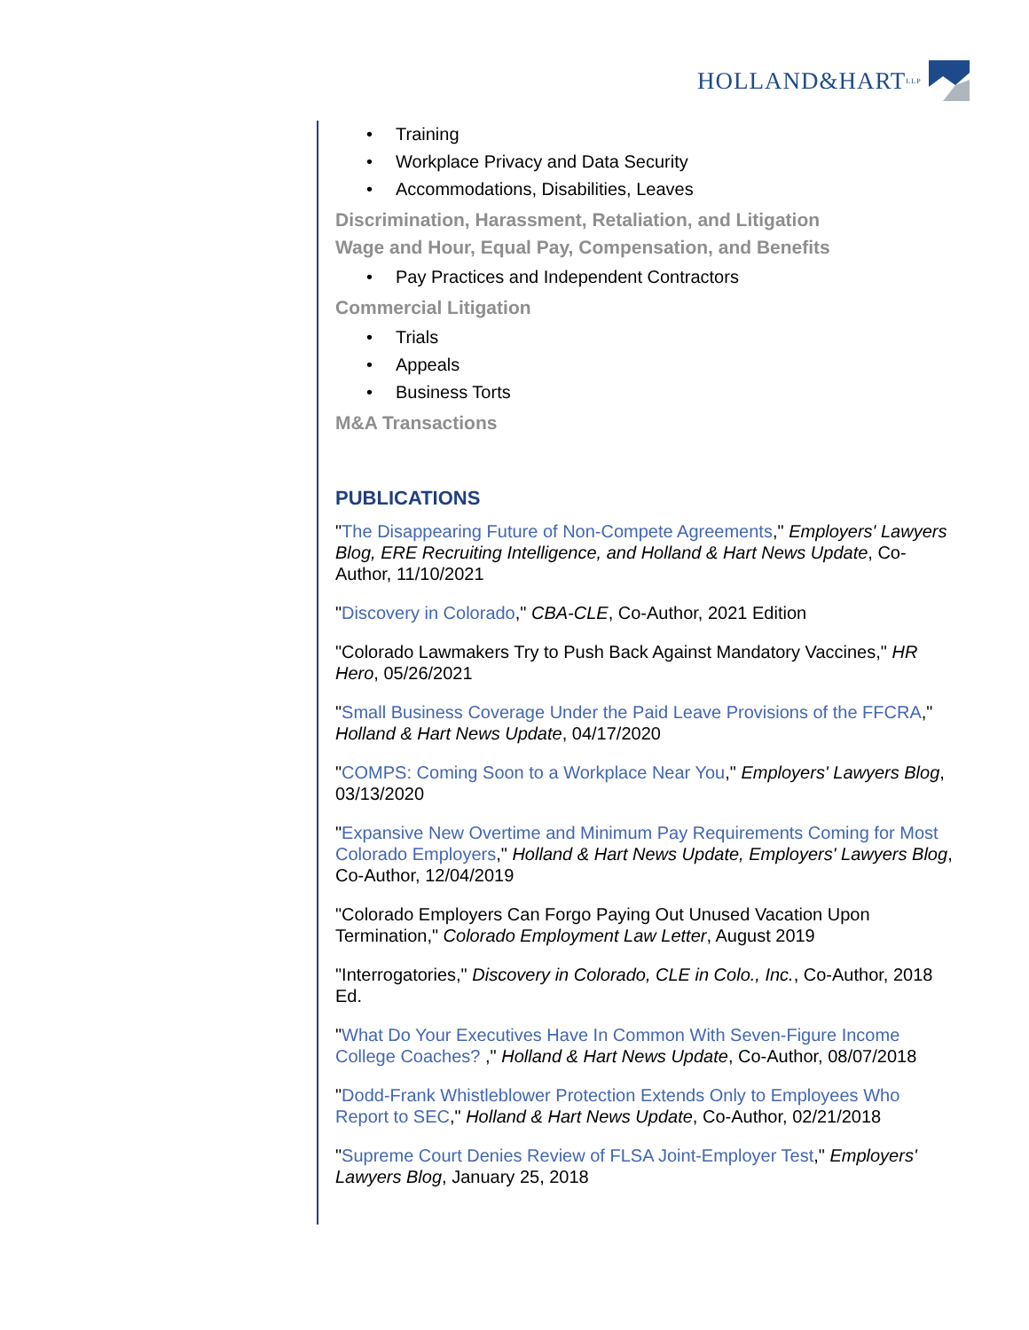HOLLAND&HART LLP
• Training
• Workplace Privacy and Data Security
• Accommodations, Disabilities, Leaves
Discrimination, Harassment, Retaliation, and Litigation
Wage and Hour, Equal Pay, Compensation, and Benefits
• Pay Practices and Independent Contractors
Commercial Litigation
• Trials
• Appeals
• Business Torts
M&A Transactions
PUBLICATIONS
"The Disappearing Future of Non-Compete Agreements," Employers' Lawyers Blog, ERE Recruiting Intelligence, and Holland & Hart News Update, Co-Author, 11/10/2021
"Discovery in Colorado," CBA-CLE, Co-Author, 2021 Edition
"Colorado Lawmakers Try to Push Back Against Mandatory Vaccines," HR Hero, 05/26/2021
"Small Business Coverage Under the Paid Leave Provisions of the FFCRA," Holland & Hart News Update, 04/17/2020
"COMPS: Coming Soon to a Workplace Near You," Employers' Lawyers Blog, 03/13/2020
"Expansive New Overtime and Minimum Pay Requirements Coming for Most Colorado Employers," Holland & Hart News Update, Employers' Lawyers Blog, Co-Author, 12/04/2019
"Colorado Employers Can Forgo Paying Out Unused Vacation Upon Termination," Colorado Employment Law Letter, August 2019
"Interrogatories," Discovery in Colorado, CLE in Colo., Inc., Co-Author, 2018 Ed.
"What Do Your Executives Have In Common With Seven-Figure Income College Coaches? ," Holland & Hart News Update, Co-Author, 08/07/2018
"Dodd-Frank Whistleblower Protection Extends Only to Employees Who Report to SEC," Holland & Hart News Update, Co-Author, 02/21/2018
"Supreme Court Denies Review of FLSA Joint-Employer Test," Employers' Lawyers Blog, January 25, 2018